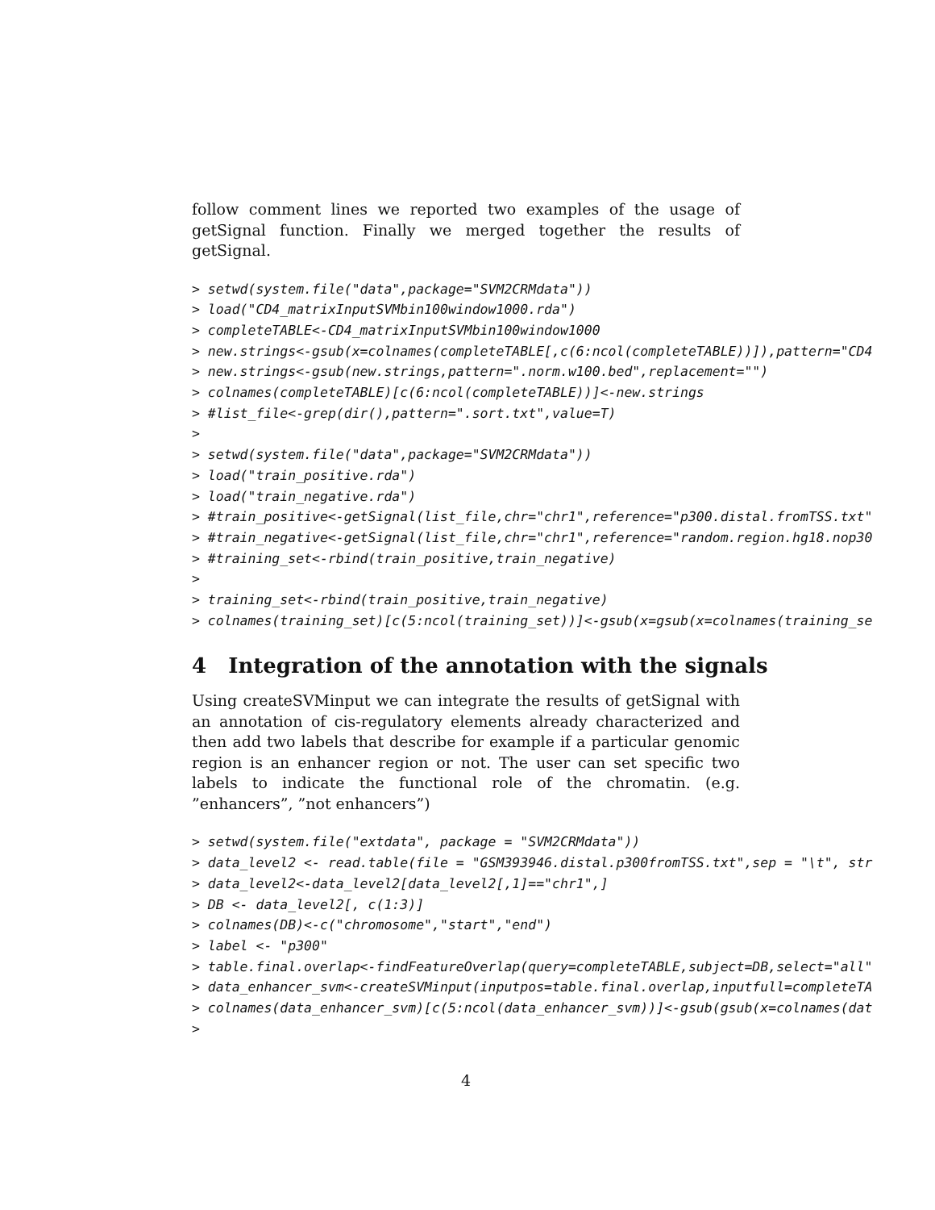follow comment lines we reported two examples of the usage of getSignal function. Finally we merged together the results of getSignal.
> setwd(system.file("data",package="SVM2CRMdata"))
> load("CD4_matrixInputSVMbin100window1000.rda")
> completeTABLE<-CD4_matrixInputSVMbin100window1000
> new.strings<-gsub(x=colnames(completeTABLE[,c(6:ncol(completeTABLE))]),pattern="CD4
> new.strings<-gsub(new.strings,pattern=".norm.w100.bed",replacement="")
> colnames(completeTABLE)[c(6:ncol(completeTABLE))]<-new.strings
> #list_file<-grep(dir(),pattern=".sort.txt",value=T)
>
> setwd(system.file("data",package="SVM2CRMdata"))
> load("train_positive.rda")
> load("train_negative.rda")
> #train_positive<-getSignal(list_file,chr="chr1",reference="p300.distal.fromTSS.txt"
> #train_negative<-getSignal(list_file,chr="chr1",reference="random.region.hg18.nop30
> #training_set<-rbind(train_positive,train_negative)
>
> training_set<-rbind(train_positive,train_negative)
> colnames(training_set)[c(5:ncol(training_set))]<-gsub(x=gsub(x=colnames(training_se
4 Integration of the annotation with the signals
Using createSVMinput we can integrate the results of getSignal with an annotation of cis-regulatory elements already characterized and then add two labels that describe for example if a particular genomic region is an enhancer region or not. The user can set specific two labels to indicate the functional role of the chromatin. (e.g. ”enhancers”, ”not enhancers”)
> setwd(system.file("extdata", package = "SVM2CRMdata"))
> data_level2 <- read.table(file = "GSM393946.distal.p300fromTSS.txt",sep = "\t", str
> data_level2<-data_level2[data_level2[,1]=="chr1",]
> DB <- data_level2[, c(1:3)]
> colnames(DB)<-c("chromosome","start","end")
> label <- "p300"
> table.final.overlap<-findFeatureOverlap(query=completeTABLE,subject=DB,select="all"
> data_enhancer_svm<-createSVMinput(inputpos=table.final.overlap,inputfull=completeTA
> colnames(data_enhancer_svm)[c(5:ncol(data_enhancer_svm))]<-gsub(gsub(x=colnames(dat
>
4